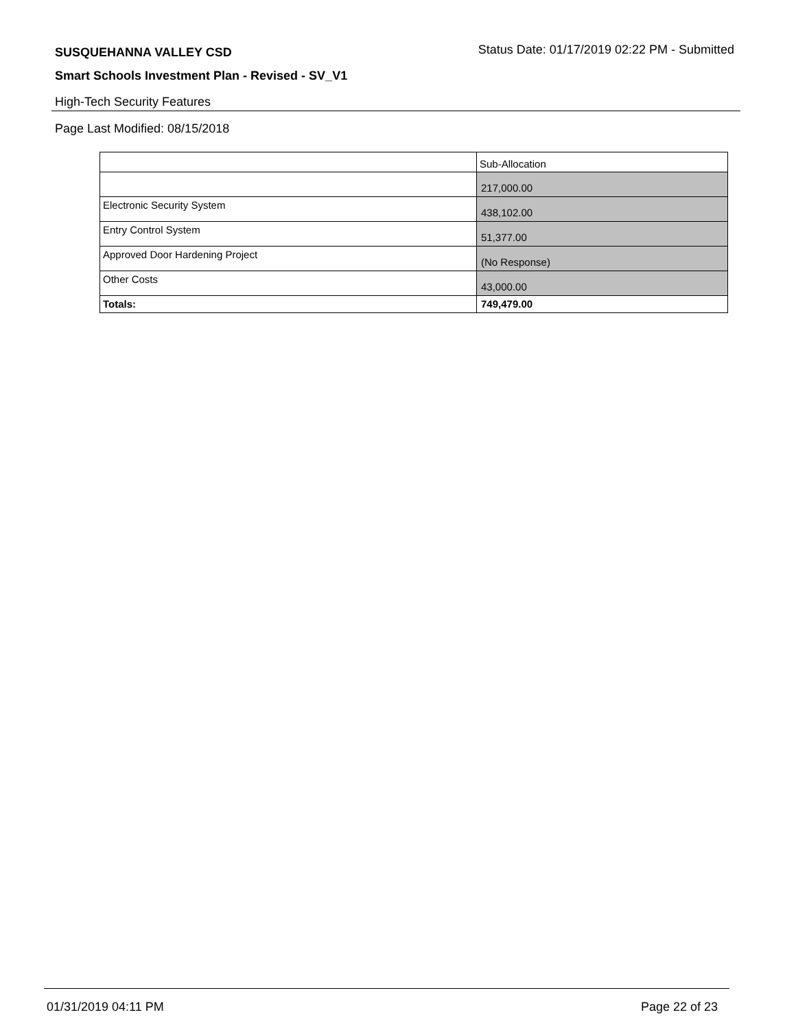SUSQUEHANNA VALLEY CSD
Status Date: 01/17/2019 02:22 PM - Submitted
Smart Schools Investment Plan - Revised - SV_V1
High-Tech Security Features
Page Last Modified: 08/15/2018
| | Sub-Allocation |
| | 217,000.00 |
| Electronic Security System | 438,102.00 |
| Entry Control System | 51,377.00 |
| Approved Door Hardening Project | (No Response) |
| Other Costs | 43,000.00 |
| Totals: | 749,479.00 |
01/31/2019 04:11 PM Page 22 of 23